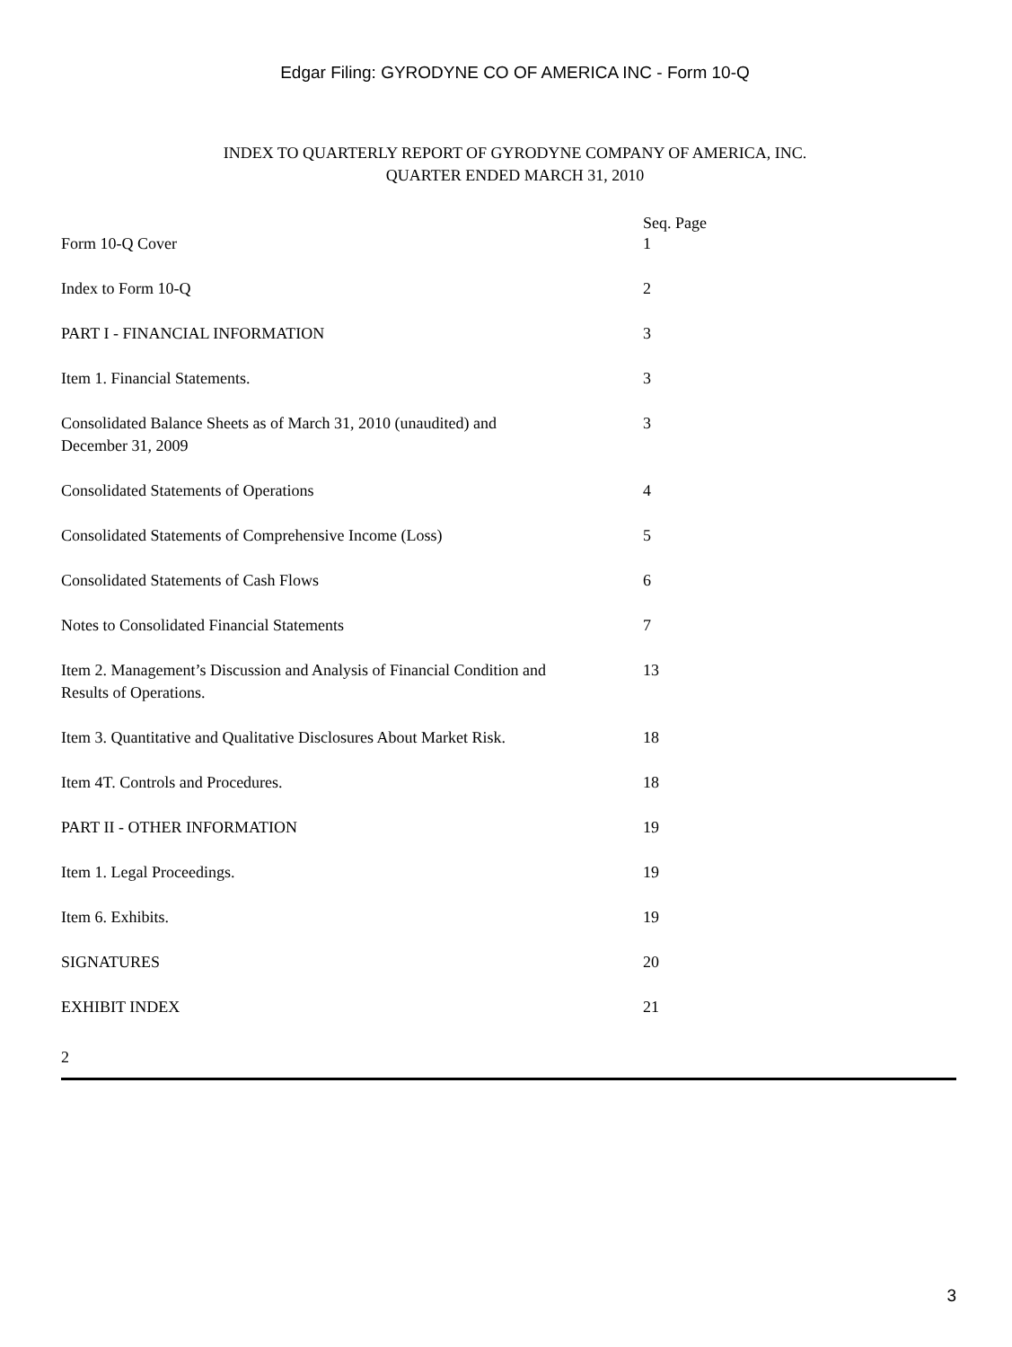Edgar Filing: GYRODYNE CO OF AMERICA INC - Form 10-Q
INDEX TO QUARTERLY REPORT OF GYRODYNE COMPANY OF AMERICA, INC.
QUARTER ENDED MARCH 31, 2010
| | Seq. Page |
| --- | --- |
| Form 10-Q Cover | 1 |
| Index to Form 10-Q | 2 |
| PART I - FINANCIAL INFORMATION | 3 |
| Item 1. Financial Statements. | 3 |
| Consolidated Balance Sheets as of March 31, 2010 (unaudited) and December 31, 2009 | 3 |
| Consolidated Statements of Operations | 4 |
| Consolidated Statements of Comprehensive Income (Loss) | 5 |
| Consolidated Statements of Cash Flows | 6 |
| Notes to Consolidated Financial Statements | 7 |
| Item 2. Management’s Discussion and Analysis of Financial Condition and Results of Operations. | 13 |
| Item 3. Quantitative and Qualitative Disclosures About Market Risk. | 18 |
| Item 4T. Controls and Procedures. | 18 |
| PART II - OTHER INFORMATION | 19 |
| Item 1. Legal Proceedings. | 19 |
| Item 6. Exhibits. | 19 |
| SIGNATURES | 20 |
| EXHIBIT INDEX | 21 |
2
3